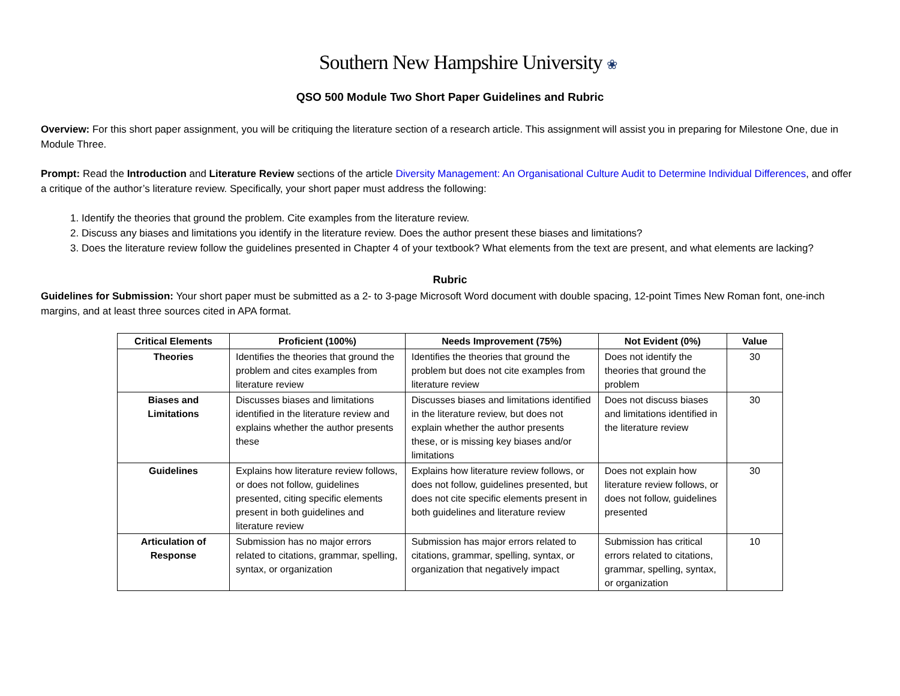Southern New Hampshire University ❀
QSO 500 Module Two Short Paper Guidelines and Rubric
Overview: For this short paper assignment, you will be critiquing the literature section of a research article. This assignment will assist you in preparing for Milestone One, due in Module Three.
Prompt: Read the Introduction and Literature Review sections of the article Diversity Management: An Organisational Culture Audit to Determine Individual Differences, and offer a critique of the author’s literature review. Specifically, your short paper must address the following:
1. Identify the theories that ground the problem. Cite examples from the literature review.
2. Discuss any biases and limitations you identify in the literature review. Does the author present these biases and limitations?
3. Does the literature review follow the guidelines presented in Chapter 4 of your textbook? What elements from the text are present, and what elements are lacking?
Rubric
Guidelines for Submission: Your short paper must be submitted as a 2- to 3-page Microsoft Word document with double spacing, 12-point Times New Roman font, one-inch margins, and at least three sources cited in APA format.
| Critical Elements | Proficient (100%) | Needs Improvement (75%) | Not Evident (0%) | Value |
| --- | --- | --- | --- | --- |
| Theories | Identifies the theories that ground the problem and cites examples from literature review | Identifies the theories that ground the problem but does not cite examples from literature review | Does not identify the theories that ground the problem | 30 |
| Biases and Limitations | Discusses biases and limitations identified in the literature review and explains whether the author presents these | Discusses biases and limitations identified in the literature review, but does not explain whether the author presents these, or is missing key biases and/or limitations | Does not discuss biases and limitations identified in the literature review | 30 |
| Guidelines | Explains how literature review follows, or does not follow, guidelines presented, citing specific elements present in both guidelines and literature review | Explains how literature review follows, or does not follow, guidelines presented, but does not cite specific elements present in both guidelines and literature review | Does not explain how literature review follows, or does not follow, guidelines presented | 30 |
| Articulation of Response | Submission has no major errors related to citations, grammar, spelling, syntax, or organization | Submission has major errors related to citations, grammar, spelling, syntax, or organization that negatively impact | Submission has critical errors related to citations, grammar, spelling, syntax, or organization | 10 |